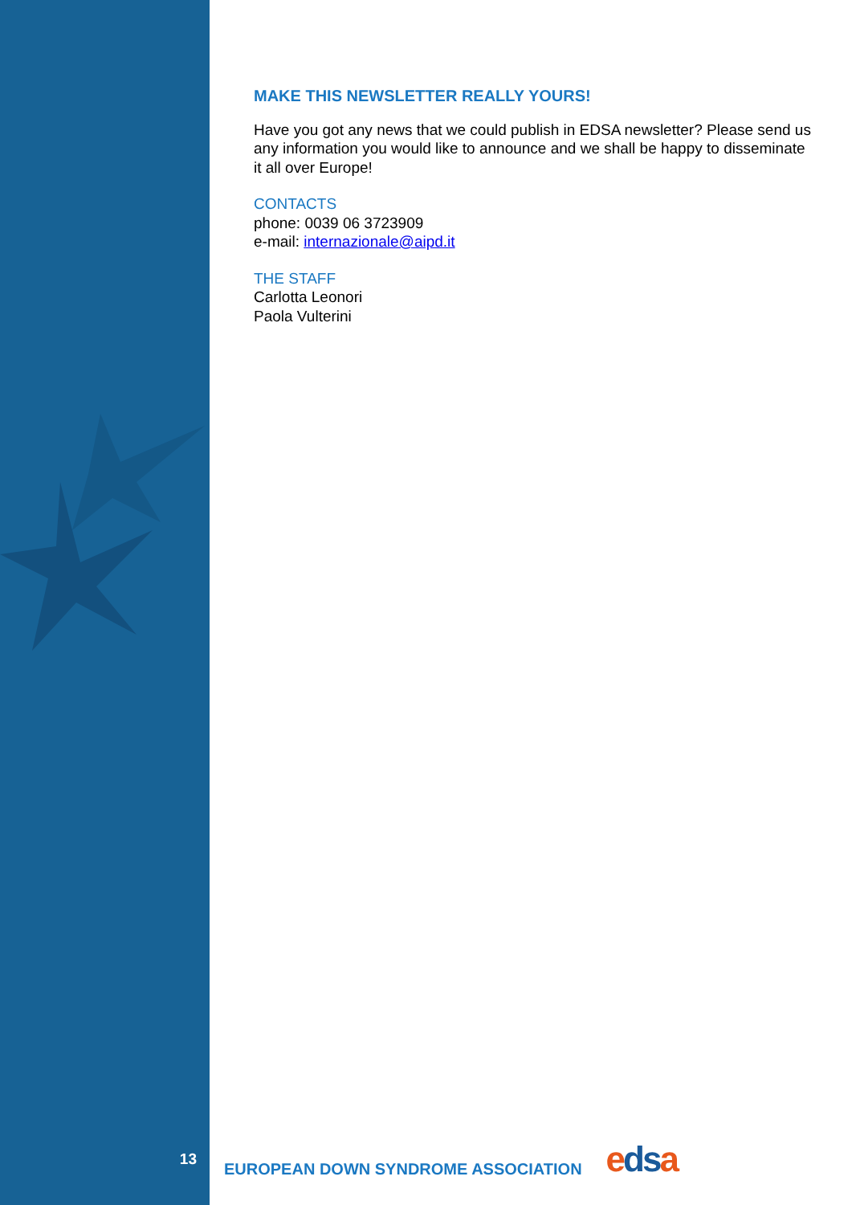MAKE THIS NEWSLETTER REALLY YOURS!
Have you got any news that we could publish in EDSA newsletter? Please send us any information you would like to announce and we shall be happy to disseminate it all over Europe!
CONTACTS
phone: 0039 06 3723909
e-mail: internazionale@aipd.it
THE STAFF
Carlotta Leonori
Paola Vulterini
13
EUROPEAN DOWN SYNDROME ASSOCIATION
edsa